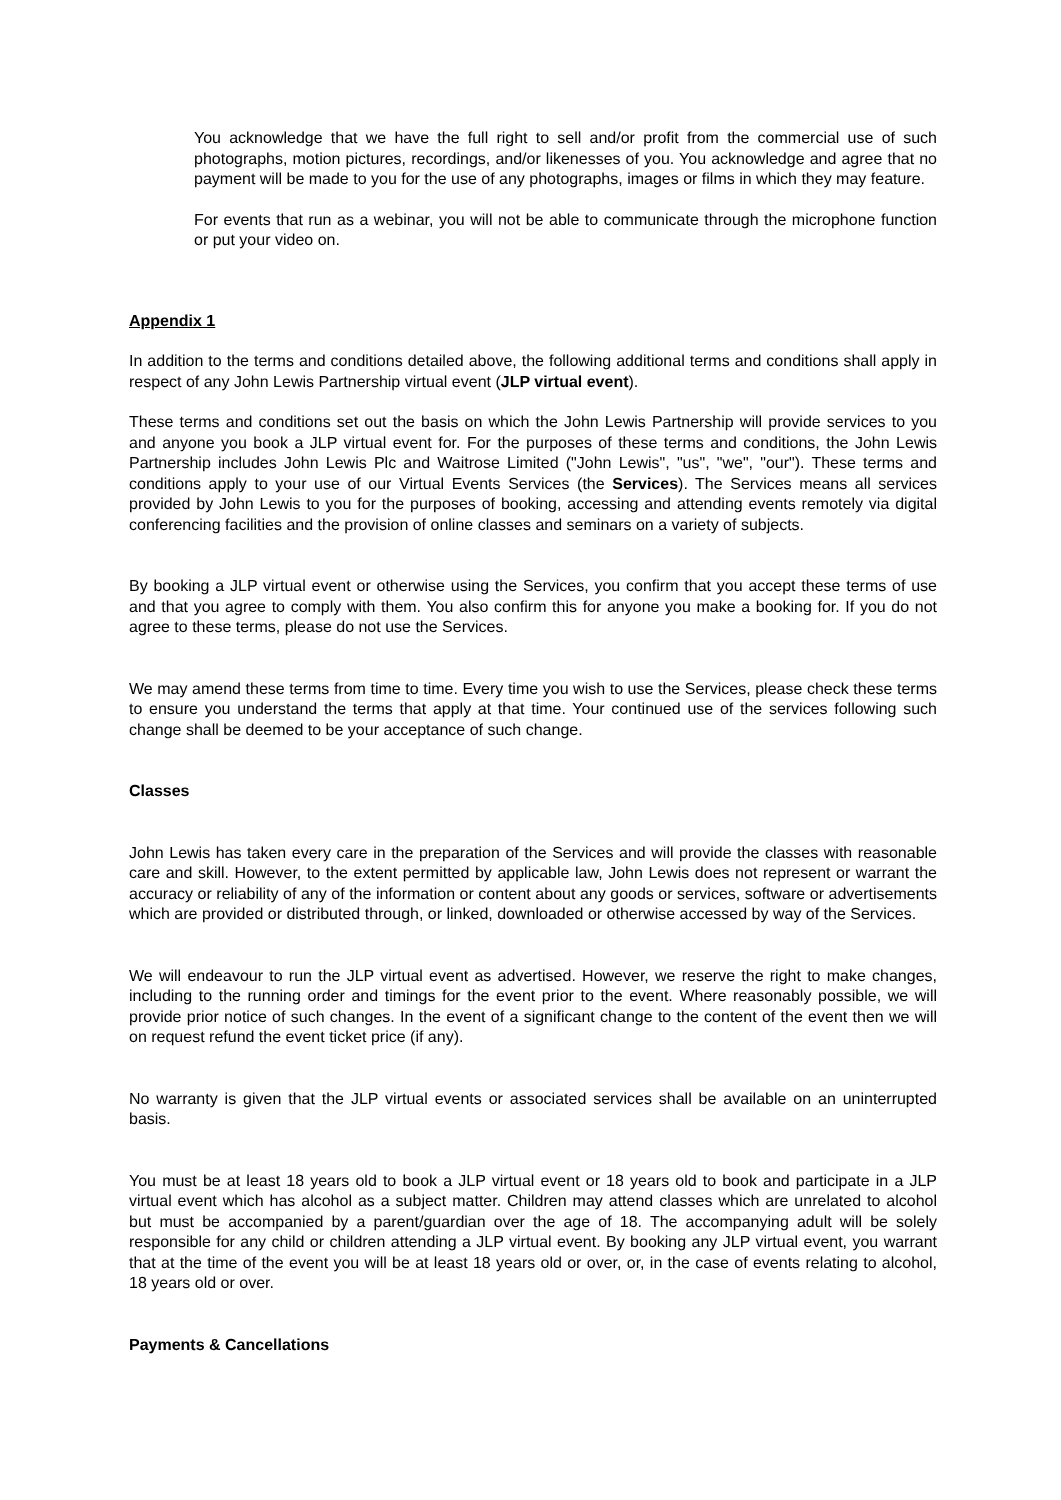You acknowledge that we have the full right to sell and/or profit from the commercial use of such photographs, motion pictures, recordings, and/or likenesses of you. You acknowledge and agree that no payment will be made to you for the use of any photographs, images or films in which they may feature.
For events that run as a webinar, you will not be able to communicate through the microphone function or put your video on.
Appendix 1
In addition to the terms and conditions detailed above, the following additional terms and conditions shall apply in respect of any John Lewis Partnership virtual event (JLP virtual event).
These terms and conditions set out the basis on which the John Lewis Partnership will provide services to you and anyone you book a JLP virtual event for. For the purposes of these terms and conditions, the John Lewis Partnership includes John Lewis Plc and Waitrose Limited ("John Lewis", "us", "we", "our"). These terms and conditions apply to your use of our Virtual Events Services (the Services). The Services means all services provided by John Lewis to you for the purposes of booking, accessing and attending events remotely via digital conferencing facilities and the provision of online classes and seminars on a variety of subjects.
By booking a JLP virtual event or otherwise using the Services, you confirm that you accept these terms of use and that you agree to comply with them. You also confirm this for anyone you make a booking for. If you do not agree to these terms, please do not use the Services.
We may amend these terms from time to time. Every time you wish to use the Services, please check these terms to ensure you understand the terms that apply at that time. Your continued use of the services following such change shall be deemed to be your acceptance of such change.
Classes
John Lewis has taken every care in the preparation of the Services and will provide the classes with reasonable care and skill. However, to the extent permitted by applicable law, John Lewis does not represent or warrant the accuracy or reliability of any of the information or content about any goods or services, software or advertisements which are provided or distributed through, or linked, downloaded or otherwise accessed by way of the Services.
We will endeavour to run the JLP virtual event as advertised. However, we reserve the right to make changes, including to the running order and timings for the event prior to the event. Where reasonably possible, we will provide prior notice of such changes. In the event of a significant change to the content of the event then we will on request refund the event ticket price (if any).
No warranty is given that the JLP virtual events or associated services shall be available on an uninterrupted basis.
You must be at least 18 years old to book a JLP virtual event or 18 years old to book and participate in a JLP virtual event which has alcohol as a subject matter. Children may attend classes which are unrelated to alcohol but must be accompanied by a parent/guardian over the age of 18. The accompanying adult will be solely responsible for any child or children attending a JLP virtual event. By booking any JLP virtual event, you warrant that at the time of the event you will be at least 18 years old or over, or, in the case of events relating to alcohol, 18 years old or over.
Payments & Cancellations